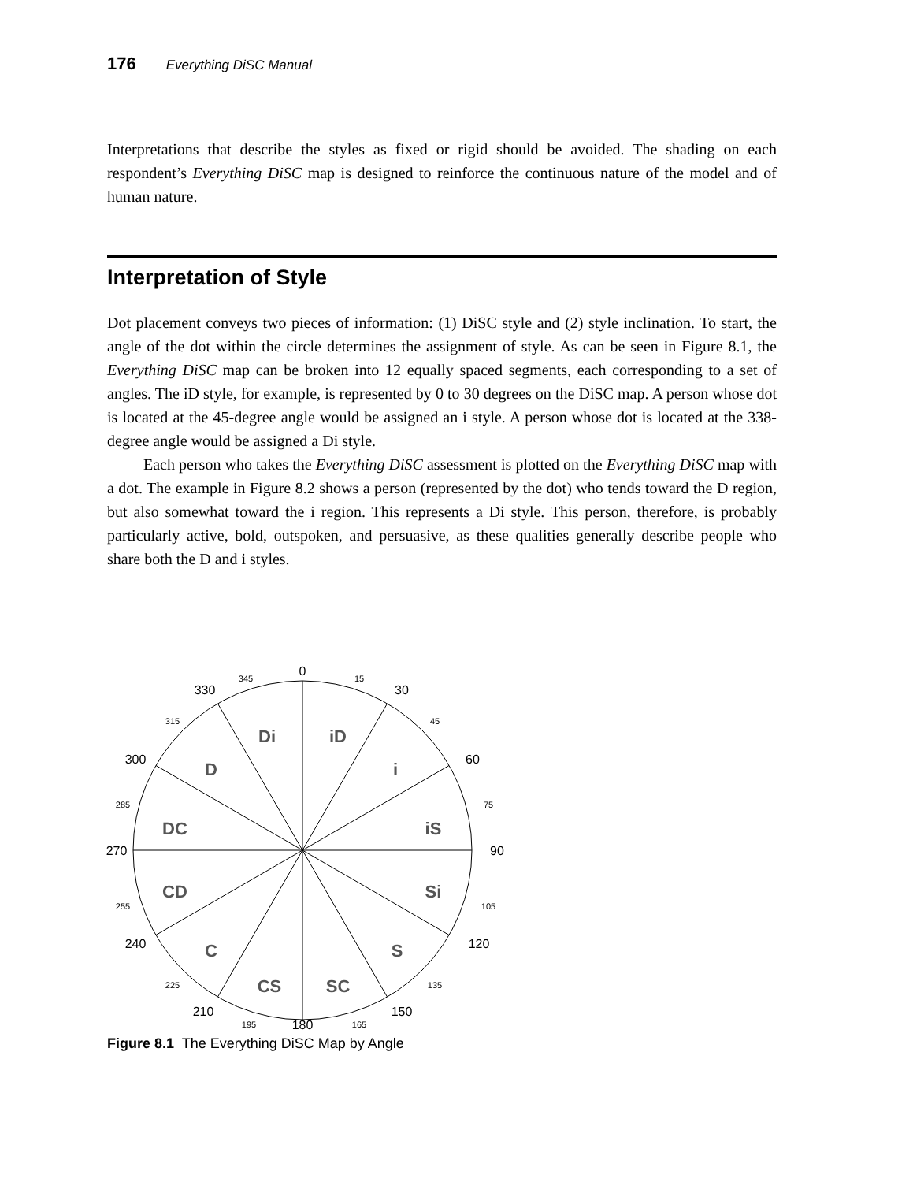176 Everything DiSC Manual
Interpretations that describe the styles as fixed or rigid should be avoided. The shading on each respondent’s Everything DiSC map is designed to reinforce the continuous nature of the model and of human nature.
Interpretation of Style
Dot placement conveys two pieces of information: (1) DiSC style and (2) style inclination. To start, the angle of the dot within the circle determines the assignment of style. As can be seen in Figure 8.1, the Everything DiSC map can be broken into 12 equally spaced segments, each corresponding to a set of angles. The iD style, for example, is represented by 0 to 30 degrees on the DiSC map. A person whose dot is located at the 45-degree angle would be assigned an i style. A person whose dot is located at the 338-degree angle would be assigned a Di style.
Each person who takes the Everything DiSC assessment is plotted on the Everything DiSC map with a dot. The example in Figure 8.2 shows a person (represented by the dot) who tends toward the D region, but also somewhat toward the i region. This represents a Di style. This person, therefore, is probably particularly active, bold, outspoken, and persuasive, as these qualities generally describe people who share both the D and i styles.
Di
iD
i
iS
Si
S
SC
CS
C
CD
DC
D
0
30
60
90
120
150
180
210
240
270
300
330
15
45
75
105
135
165
195
225
255
285
315
345
Figure 8.1 The Everything DiSC Map by Angle